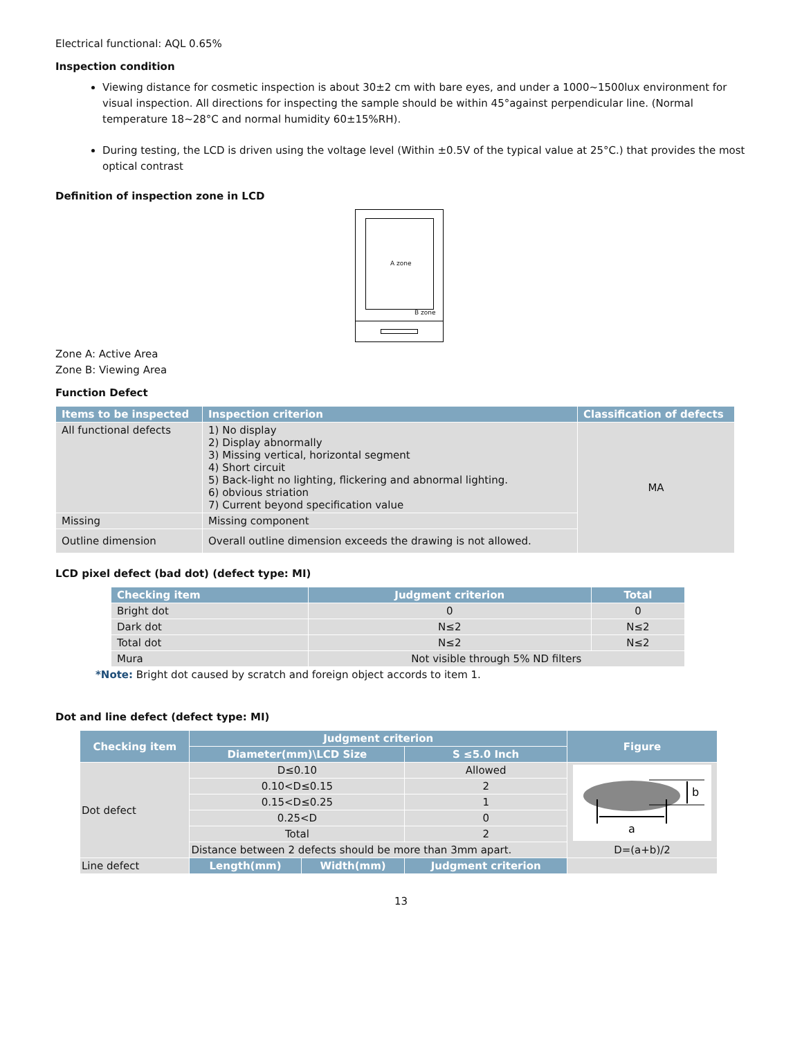Electrical functional: AQL 0.65%
Inspection condition
Viewing distance for cosmetic inspection is about 30±2 cm with bare eyes, and under a 1000~1500lux environment for visual inspection. All directions for inspecting the sample should be within 45°against perpendicular line. (Normal temperature 18~28°C and normal humidity 60±15%RH).
During testing, the LCD is driven using the voltage level (Within ±0.5V of the typical value at 25°C.) that provides the most optical contrast
Definition of inspection zone in LCD
A zone
B zone
Zone A: Active Area
Zone B: Viewing Area
Function Defect
| Items to be inspected | Inspection criterion | Classification of defects |
| --- | --- | --- |
| All functional defects | 1) No display 2) Display abnormally 3) Missing vertical, horizontal segment 4) Short circuit 5) Back-light no lighting, flickering and abnormal lighting. 6) obvious striation 7) Current beyond specification value | MA |
| Missing | Missing component | |
| Outline dimension | Overall outline dimension exceeds the drawing is not allowed. | |
LCD pixel defect (bad dot) (defect type: MI)
| Checking item | Judgment criterion | Total |
| --- | --- | --- |
| Bright dot | 0 | 0 |
| Dark dot | N≤2 | N≤2 |
| Total dot | N≤2 | N≤2 |
| Mura | Not visible through 5% ND filters | |
*Note: Bright dot caused by scratch and foreign object accords to item 1.
Dot and line defect (defect type: MI)
| Checking item | Judgment criterion | | | Figure |
| --- | --- | --- | --- | --- |
| | Diameter(mm)\LCD Size | | S ≤5.0 Inch | |
| Dot defect | D≤0.10 | | Allowed | a b D=(a+b)/2 |
| | 0.10<D≤0.15 | | 2 | |
| | 0.15<D≤0.25 | | 1 | |
| | 0.25<D | | 0 | |
| | Total | | 2 | |
| | Distance between 2 defects should be more than 3mm apart. | | | |
| Line defect | Length(mm) | Width(mm) | Judgment criterion | |
13